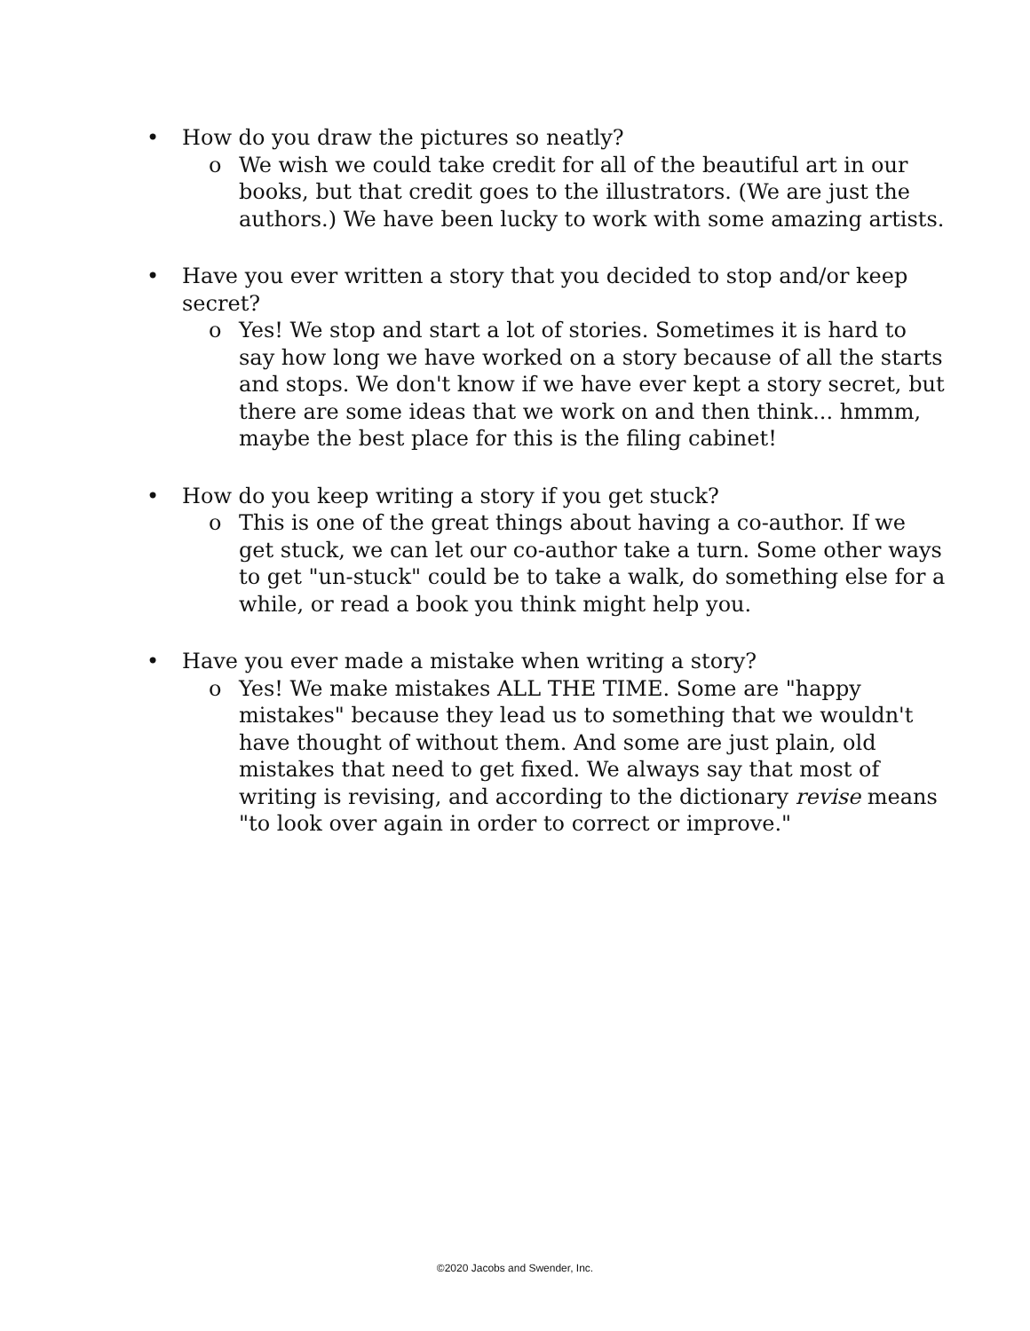• How do you draw the pictures so neatly?
o We wish we could take credit for all of the beautiful art in our books, but that credit goes to the illustrators. (We are just the authors.) We have been lucky to work with some amazing artists.
• Have you ever written a story that you decided to stop and/or keep secret?
o Yes! We stop and start a lot of stories. Sometimes it is hard to say how long we have worked on a story because of all the starts and stops. We don't know if we have ever kept a story secret, but there are some ideas that we work on and then think... hmmm, maybe the best place for this is the filing cabinet!
• How do you keep writing a story if you get stuck?
o This is one of the great things about having a co-author. If we get stuck, we can let our co-author take a turn. Some other ways to get "un-stuck" could be to take a walk, do something else for a while, or read a book you think might help you.
• Have you ever made a mistake when writing a story?
o Yes! We make mistakes ALL THE TIME. Some are "happy mistakes" because they lead us to something that we wouldn't have thought of without them. And some are just plain, old mistakes that need to get fixed. We always say that most of writing is revising, and according to the dictionary revise means "to look over again in order to correct or improve."
©2020 Jacobs and Swender, Inc.